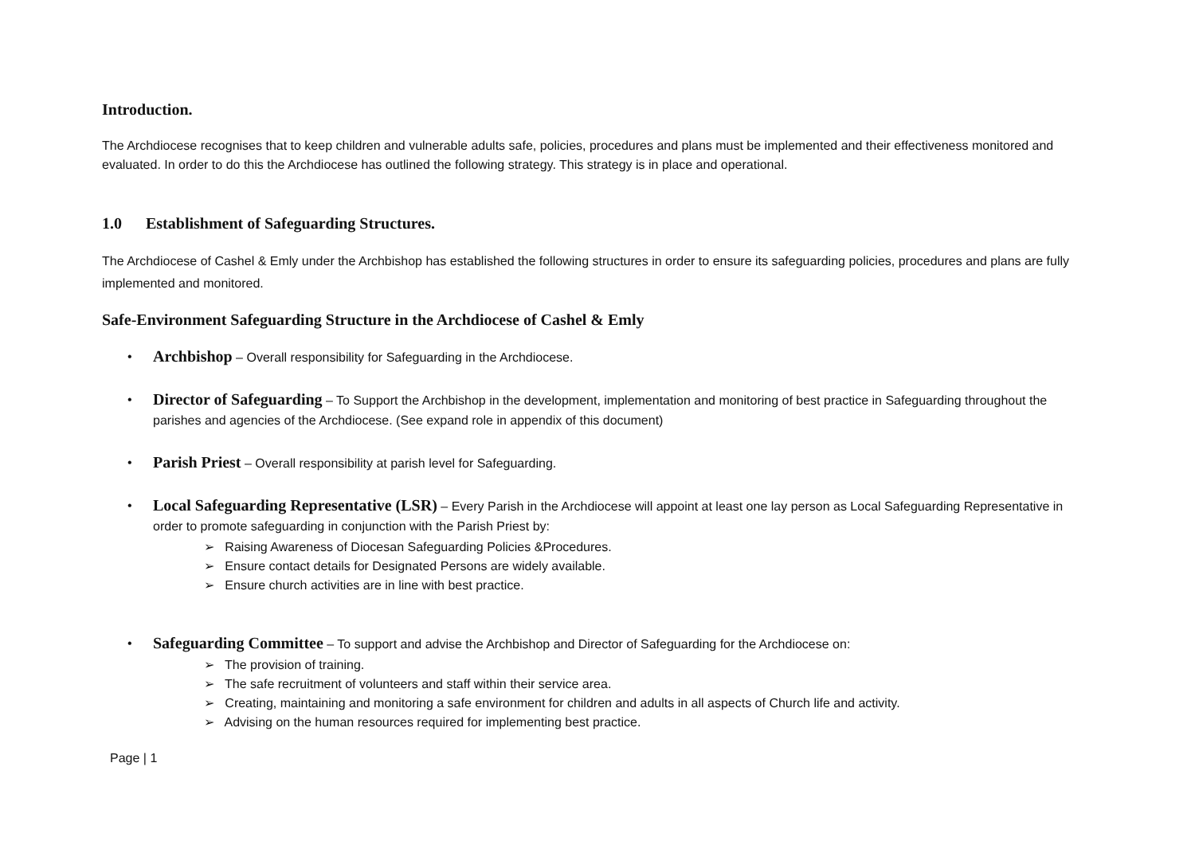Introduction.
The Archdiocese recognises that to keep children and vulnerable adults safe, policies, procedures and plans must be implemented and their effectiveness monitored and evaluated. In order to do this the Archdiocese has outlined the following strategy. This strategy is in place and operational.
1.0 Establishment of Safeguarding Structures.
The Archdiocese of Cashel & Emly under the Archbishop has established the following structures in order to ensure its safeguarding policies, procedures and plans are fully implemented and monitored.
Safe-Environment Safeguarding Structure in the Archdiocese of Cashel & Emly
• Archbishop – Overall responsibility for Safeguarding in the Archdiocese.
• Director of Safeguarding – To Support the Archbishop in the development, implementation and monitoring of best practice in Safeguarding throughout the parishes and agencies of the Archdiocese. (See expand role in appendix of this document)
• Parish Priest – Overall responsibility at parish level for Safeguarding.
• Local Safeguarding Representative (LSR) – Every Parish in the Archdiocese will appoint at least one lay person as Local Safeguarding Representative in order to promote safeguarding in conjunction with the Parish Priest by:
➢ Raising Awareness of Diocesan Safeguarding Policies &Procedures.
➢ Ensure contact details for Designated Persons are widely available.
➢ Ensure church activities are in line with best practice.
• Safeguarding Committee – To support and advise the Archbishop and Director of Safeguarding for the Archdiocese on:
➢ The provision of training.
➢ The safe recruitment of volunteers and staff within their service area.
➢ Creating, maintaining and monitoring a safe environment for children and adults in all aspects of Church life and activity.
➢ Advising on the human resources required for implementing best practice.
Page | 1